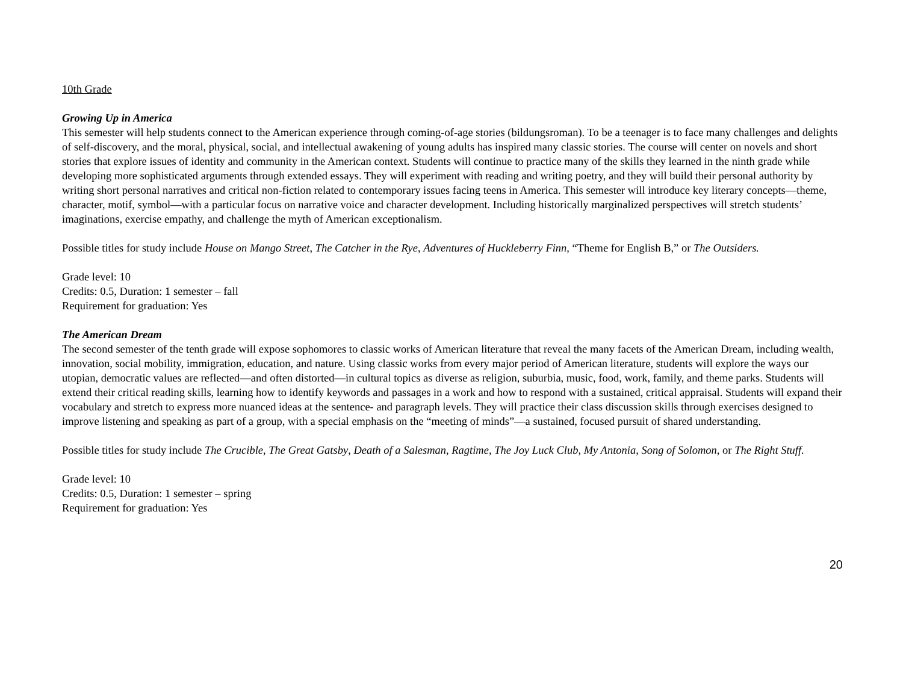10th Grade
Growing Up in America
This semester will help students connect to the American experience through coming-of-age stories (bildungsroman). To be a teenager is to face many challenges and delights of self-discovery, and the moral, physical, social, and intellectual awakening of young adults has inspired many classic stories. The course will center on novels and short stories that explore issues of identity and community in the American context. Students will continue to practice many of the skills they learned in the ninth grade while developing more sophisticated arguments through extended essays. They will experiment with reading and writing poetry, and they will build their personal authority by writing short personal narratives and critical non-fiction related to contemporary issues facing teens in America. This semester will introduce key literary concepts—theme, character, motif, symbol—with a particular focus on narrative voice and character development. Including historically marginalized perspectives will stretch students’ imaginations, exercise empathy, and challenge the myth of American exceptionalism.
Possible titles for study include House on Mango Street, The Catcher in the Rye, Adventures of Huckleberry Finn, “Theme for English B,” or The Outsiders.
Grade level: 10
Credits: 0.5, Duration: 1 semester – fall
Requirement for graduation: Yes
The American Dream
The second semester of the tenth grade will expose sophomores to classic works of American literature that reveal the many facets of the American Dream, including wealth, innovation, social mobility, immigration, education, and nature. Using classic works from every major period of American literature, students will explore the ways our utopian, democratic values are reflected—and often distorted—in cultural topics as diverse as religion, suburbia, music, food, work, family, and theme parks. Students will extend their critical reading skills, learning how to identify keywords and passages in a work and how to respond with a sustained, critical appraisal. Students will expand their vocabulary and stretch to express more nuanced ideas at the sentence- and paragraph levels. They will practice their class discussion skills through exercises designed to improve listening and speaking as part of a group, with a special emphasis on the “meeting of minds”—a sustained, focused pursuit of shared understanding.
Possible titles for study include The Crucible, The Great Gatsby, Death of a Salesman, Ragtime, The Joy Luck Club, My Antonia, Song of Solomon, or The Right Stuff.
Grade level: 10
Credits: 0.5, Duration: 1 semester – spring
Requirement for graduation: Yes
20